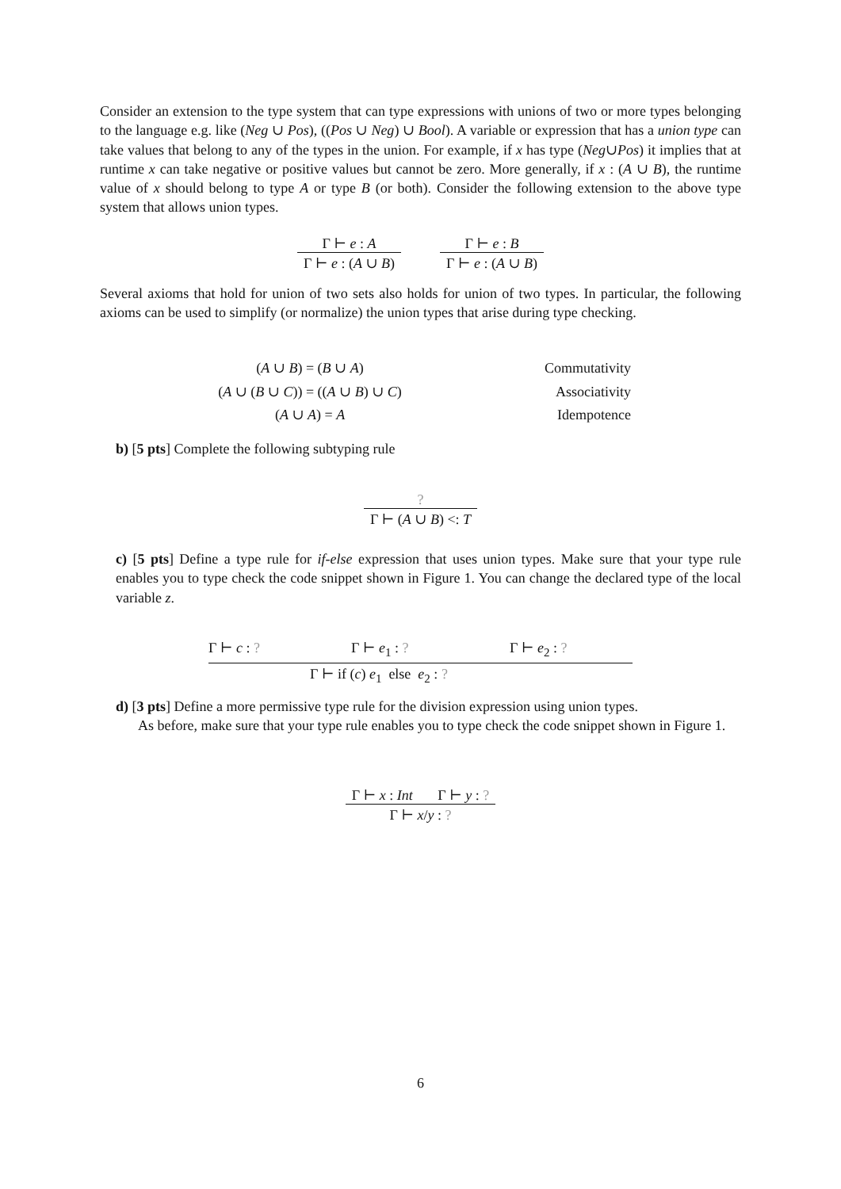Consider an extension to the type system that can type expressions with unions of two or more types belonging to the language e.g. like (Neg ∪ Pos), ((Pos ∪ Neg) ∪ Bool). A variable or expression that has a union type can take values that belong to any of the types in the union. For example, if x has type (Neg∪Pos) it implies that at runtime x can take negative or positive values but cannot be zero. More generally, if x : (A ∪ B), the runtime value of x should belong to type A or type B (or both). Consider the following extension to the above type system that allows union types.
Γ ⊢ e : A
Γ ⊢ e : (A ∪ B)
Γ ⊢ e : B
Γ ⊢ e : (A ∪ B)
Several axioms that hold for union of two sets also holds for union of two types. In particular, the following axioms can be used to simplify (or normalize) the union types that arise during type checking.
(A ∪ B) = (B ∪ A) Commutativity
(A ∪ (B ∪ C)) = ((A ∪ B) ∪ C) Associativity
(A ∪ A) = A Idempotence
b) [5 pts] Complete the following subtyping rule
?
Γ ⊢ (A ∪ B) <: T
c) [5 pts] Define a type rule for if-else expression that uses union types. Make sure that your type rule enables you to type check the code snippet shown in Figure 1. You can change the declared type of the local variable z.
Γ ⊢ c : ? Γ ⊢ e<sub>1</sub> : ? Γ ⊢ e<sub>2</sub> : ?
Γ ⊢ if (c) e<sub>1</sub> else e<sub>2</sub> : ?
d) [3 pts] Define a more permissive type rule for the division expression using union types.
As before, make sure that your type rule enables you to type check the code snippet shown in Figure 1.
Γ ⊢ x : Int Γ ⊢ y : ?
Γ ⊢ x/y : ?
6